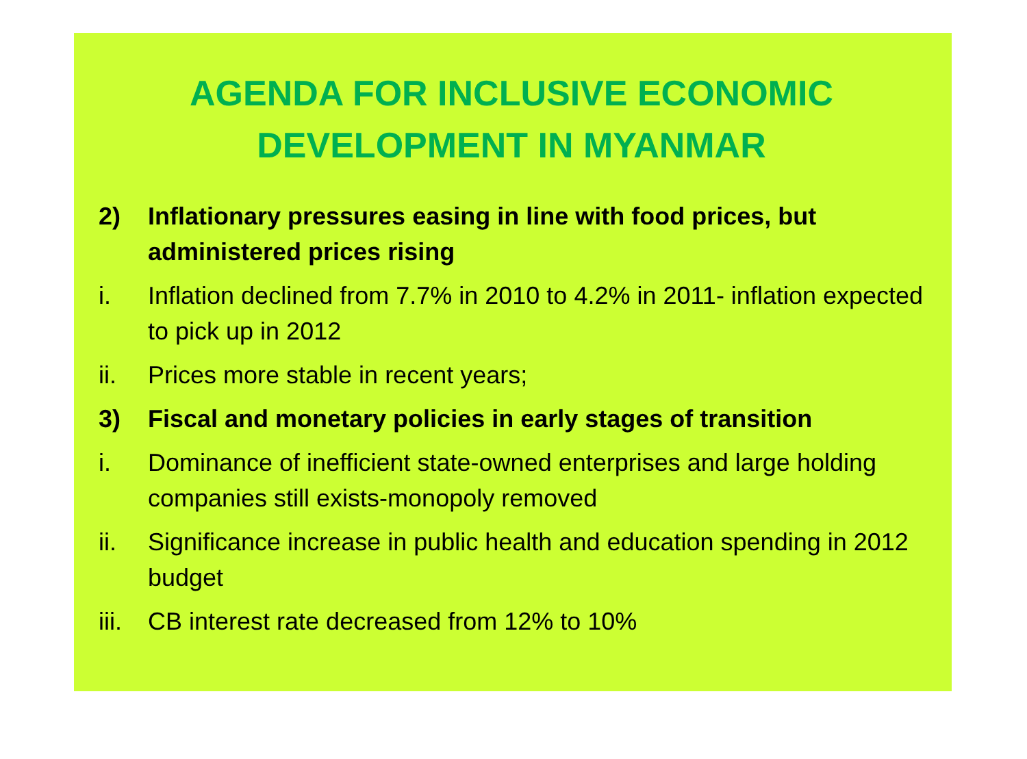AGENDA FOR INCLUSIVE ECONOMIC
DEVELOPMENT IN MYANMAR
2) Inflationary pressures easing in line with food prices, but administered prices rising
i. Inflation declined from 7.7% in 2010 to 4.2% in 2011- inflation expected to pick up in 2012
ii. Prices more stable in recent years;
3) Fiscal and monetary policies in early stages of transition
i. Dominance of inefficient state-owned enterprises and large holding companies still exists-monopoly removed
ii. Significance increase in public health and education spending in 2012 budget
iii. CB interest rate decreased from 12% to 10%